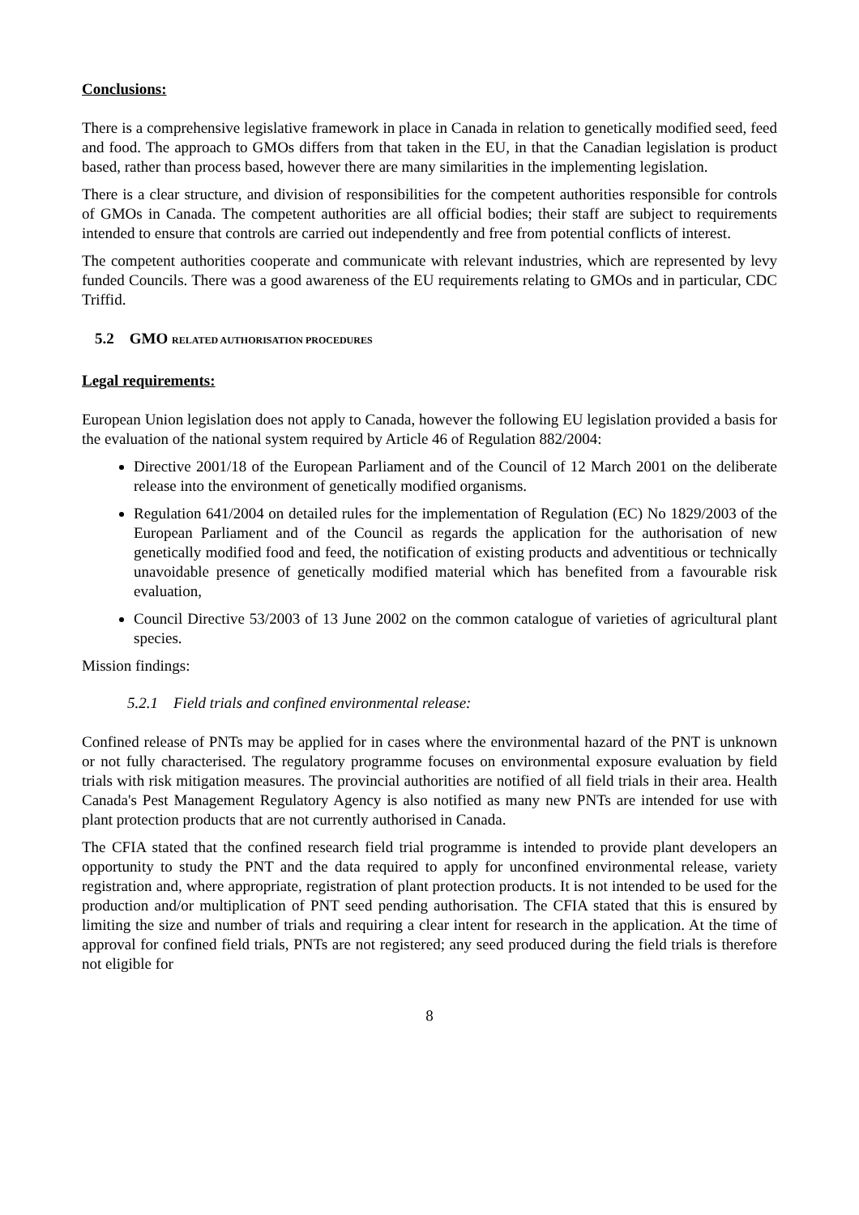Conclusions:
There is a comprehensive legislative framework in place in Canada in relation to genetically modified seed, feed and food. The approach to GMOs differs from that taken in the EU, in that the Canadian legislation is product based, rather than process based, however there are many similarities in the implementing legislation.
There is a clear structure, and division of responsibilities for the competent authorities responsible for controls of GMOs in Canada. The competent authorities are all official bodies; their staff are subject to requirements intended to ensure that controls are carried out independently and free from potential conflicts of interest.
The competent authorities cooperate and communicate with relevant industries, which are represented by levy funded Councils. There was a good awareness of the EU requirements relating to GMOs and in particular, CDC Triffid.
5.2 GMO RELATED AUTHORISATION PROCEDURES
Legal requirements:
European Union legislation does not apply to Canada, however the following EU legislation provided a basis for the evaluation of the national system required by Article 46 of Regulation 882/2004:
Directive 2001/18 of the European Parliament and of the Council of 12 March 2001 on the deliberate release into the environment of genetically modified organisms.
Regulation 641/2004 on detailed rules for the implementation of Regulation (EC) No 1829/2003 of the European Parliament and of the Council as regards the application for the authorisation of new genetically modified food and feed, the notification of existing products and adventitious or technically unavoidable presence of genetically modified material which has benefited from a favourable risk evaluation,
Council Directive 53/2003 of 13 June 2002 on the common catalogue of varieties of agricultural plant species.
Mission findings:
5.2.1 Field trials and confined environmental release:
Confined release of PNTs may be applied for in cases where the environmental hazard of the PNT is unknown or not fully characterised. The regulatory programme focuses on environmental exposure evaluation by field trials with risk mitigation measures. The provincial authorities are notified of all field trials in their area. Health Canada's Pest Management Regulatory Agency is also notified as many new PNTs are intended for use with plant protection products that are not currently authorised in Canada.
The CFIA stated that the confined research field trial programme is intended to provide plant developers an opportunity to study the PNT and the data required to apply for unconfined environmental release, variety registration and, where appropriate, registration of plant protection products. It is not intended to be used for the production and/or multiplication of PNT seed pending authorisation. The CFIA stated that this is ensured by limiting the size and number of trials and requiring a clear intent for research in the application. At the time of approval for confined field trials, PNTs are not registered; any seed produced during the field trials is therefore not eligible for
8